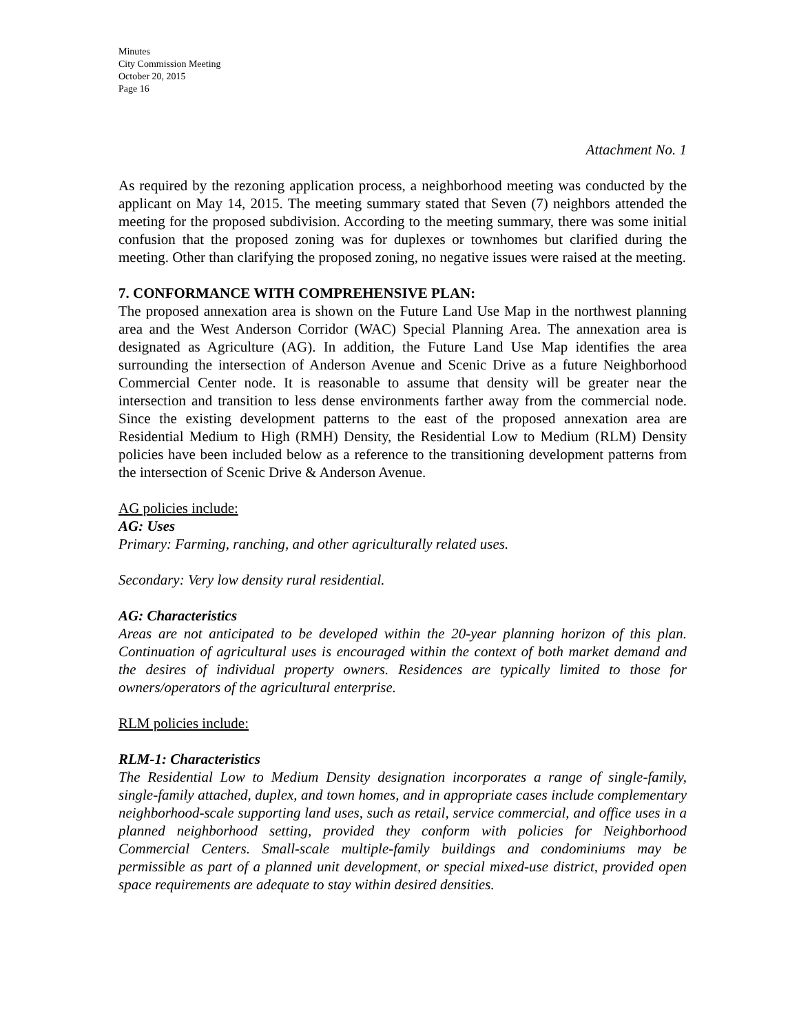Minutes
City Commission Meeting
October 20, 2015
Page 16
Attachment No. 1
As required by the rezoning application process, a neighborhood meeting was conducted by the applicant on May 14, 2015. The meeting summary stated that Seven (7) neighbors attended the meeting for the proposed subdivision. According to the meeting summary, there was some initial confusion that the proposed zoning was for duplexes or townhomes but clarified during the meeting. Other than clarifying the proposed zoning, no negative issues were raised at the meeting.
7. CONFORMANCE WITH COMPREHENSIVE PLAN:
The proposed annexation area is shown on the Future Land Use Map in the northwest planning area and the West Anderson Corridor (WAC) Special Planning Area. The annexation area is designated as Agriculture (AG). In addition, the Future Land Use Map identifies the area surrounding the intersection of Anderson Avenue and Scenic Drive as a future Neighborhood Commercial Center node. It is reasonable to assume that density will be greater near the intersection and transition to less dense environments farther away from the commercial node. Since the existing development patterns to the east of the proposed annexation area are Residential Medium to High (RMH) Density, the Residential Low to Medium (RLM) Density policies have been included below as a reference to the transitioning development patterns from the intersection of Scenic Drive & Anderson Avenue.
AG policies include:
AG: Uses
Primary: Farming, ranching, and other agriculturally related uses.
Secondary: Very low density rural residential.
AG: Characteristics
Areas are not anticipated to be developed within the 20-year planning horizon of this plan. Continuation of agricultural uses is encouraged within the context of both market demand and the desires of individual property owners. Residences are typically limited to those for owners/operators of the agricultural enterprise.
RLM policies include:
RLM-1: Characteristics
The Residential Low to Medium Density designation incorporates a range of single-family, single-family attached, duplex, and town homes, and in appropriate cases include complementary neighborhood-scale supporting land uses, such as retail, service commercial, and office uses in a planned neighborhood setting, provided they conform with policies for Neighborhood Commercial Centers. Small-scale multiple-family buildings and condominiums may be permissible as part of a planned unit development, or special mixed-use district, provided open space requirements are adequate to stay within desired densities.